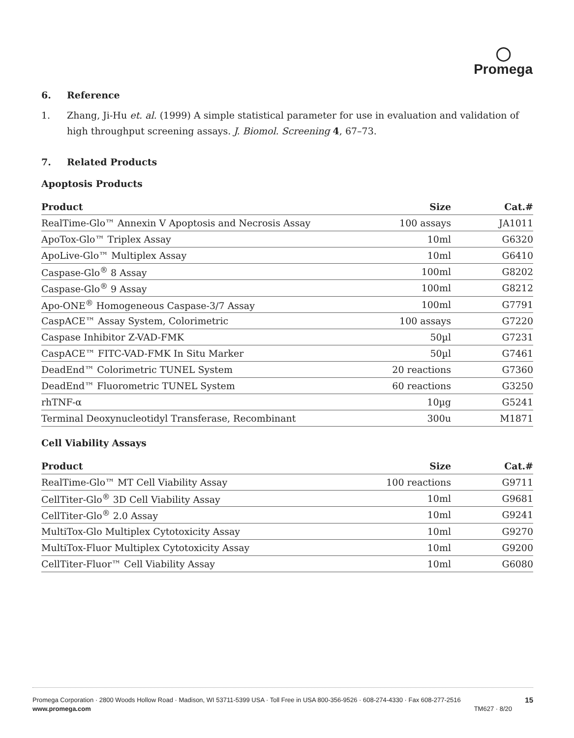◯
Promega
6. Reference
1. Zhang, Ji-Hu et. al. (1999) A simple statistical parameter for use in evaluation and validation of high throughput screening assays. J. Biomol. Screening 4, 67–73.
7. Related Products
Apoptosis Products
| Product | Size | Cat.# |
| --- | --- | --- |
| RealTime-Glo™ Annexin V Apoptosis and Necrosis Assay | 100 assays | JA1011 |
| ApoTox-Glo™ Triplex Assay | 10ml | G6320 |
| ApoLive-Glo™ Multiplex Assay | 10ml | G6410 |
| Caspase-Glo<sup>®</sup> 8 Assay | 100ml | G8202 |
| Caspase-Glo<sup>®</sup> 9 Assay | 100ml | G8212 |
| Apo-ONE<sup>®</sup> Homogeneous Caspase-3/7 Assay | 100ml | G7791 |
| CaspACE™ Assay System, Colorimetric | 100 assays | G7220 |
| Caspase Inhibitor Z-VAD-FMK | 50µl | G7231 |
| CaspACE™ FITC-VAD-FMK In Situ Marker | 50µl | G7461 |
| DeadEnd™ Colorimetric TUNEL System | 20 reactions | G7360 |
| DeadEnd™ Fluorometric TUNEL System | 60 reactions | G3250 |
| rhTNF-α | 10µg | G5241 |
| Terminal Deoxynucleotidyl Transferase, Recombinant | 300u | M1871 |
Cell Viability Assays
| Product | Size | Cat.# |
| --- | --- | --- |
| RealTime-Glo™ MT Cell Viability Assay | 100 reactions | G9711 |
| CellTiter-Glo<sup>®</sup> 3D Cell Viability Assay | 10ml | G9681 |
| CellTiter-Glo<sup>®</sup> 2.0 Assay | 10ml | G9241 |
| MultiTox-Glo Multiplex Cytotoxicity Assay | 10ml | G9270 |
| MultiTox-Fluor Multiplex Cytotoxicity Assay | 10ml | G9200 |
| CellTiter-Fluor™ Cell Viability Assay | 10ml | G6080 |
Promega Corporation · 2800 Woods Hollow Road · Madison, WI 53711-5399 USA · Toll Free in USA 800-356-9526 · 608-274-4330 · Fax 608-277-2516
www.promega.com TM627 · 8/20
15